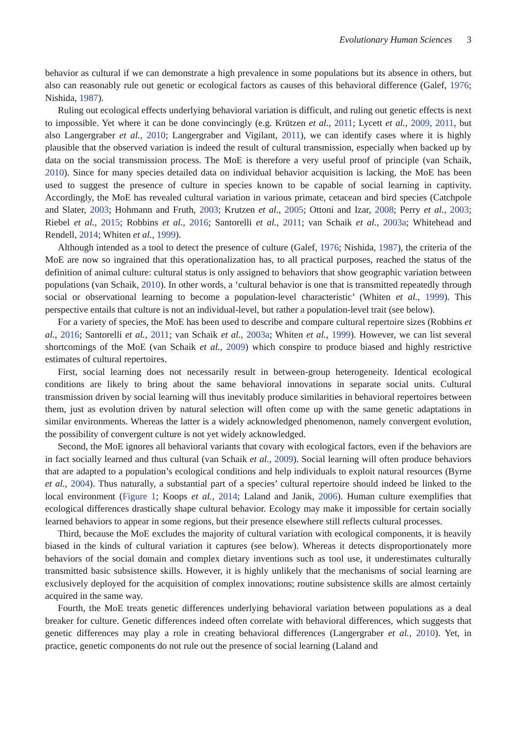Evolutionary Human Sciences 3
behavior as cultural if we can demonstrate a high prevalence in some populations but its absence in others, but also can reasonably rule out genetic or ecological factors as causes of this behavioral difference (Galef, 1976; Nishida, 1987).
Ruling out ecological effects underlying behavioral variation is difficult, and ruling out genetic effects is next to impossible. Yet where it can be done convincingly (e.g. Krützen et al., 2011; Lycett et al., 2009, 2011, but also Langergraber et al., 2010; Langergraber and Vigilant, 2011), we can identify cases where it is highly plausible that the observed variation is indeed the result of cultural transmission, especially when backed up by data on the social transmission process. The MoE is therefore a very useful proof of principle (van Schaik, 2010). Since for many species detailed data on individual behavior acquisition is lacking, the MoE has been used to suggest the presence of culture in species known to be capable of social learning in captivity. Accordingly, the MoE has revealed cultural variation in various primate, cetacean and bird species (Catchpole and Slater, 2003; Hohmann and Fruth, 2003; Krutzen et al., 2005; Ottoni and Izar, 2008; Perry et al., 2003; Riebel et al., 2015; Robbins et al., 2016; Santorelli et al., 2011; van Schaik et al., 2003a; Whitehead and Rendell, 2014; Whiten et al., 1999).
Although intended as a tool to detect the presence of culture (Galef, 1976; Nishida, 1987), the criteria of the MoE are now so ingrained that this operationalization has, to all practical purposes, reached the status of the definition of animal culture: cultural status is only assigned to behaviors that show geographic variation between populations (van Schaik, 2010). In other words, a ‘cultural behavior is one that is transmitted repeatedly through social or observational learning to become a population-level characteristic’ (Whiten et al., 1999). This perspective entails that culture is not an individual-level, but rather a population-level trait (see below).
For a variety of species, the MoE has been used to describe and compare cultural repertoire sizes (Robbins et al., 2016; Santorelli et al., 2011; van Schaik et al., 2003a; Whiten et al., 1999). However, we can list several shortcomings of the MoE (van Schaik et al., 2009) which conspire to produce biased and highly restrictive estimates of cultural repertoires.
First, social learning does not necessarily result in between-group heterogeneity. Identical ecological conditions are likely to bring about the same behavioral innovations in separate social units. Cultural transmission driven by social learning will thus inevitably produce similarities in behavioral repertoires between them, just as evolution driven by natural selection will often come up with the same genetic adaptations in similar environments. Whereas the latter is a widely acknowledged phenomenon, namely convergent evolution, the possibility of convergent culture is not yet widely acknowledged.
Second, the MoE ignores all behavioral variants that covary with ecological factors, even if the behaviors are in fact socially learned and thus cultural (van Schaik et al., 2009). Social learning will often produce behaviors that are adapted to a population’s ecological conditions and help individuals to exploit natural resources (Byrne et al., 2004). Thus naturally, a substantial part of a species’ cultural repertoire should indeed be linked to the local environment (Figure 1; Koops et al., 2014; Laland and Janik, 2006). Human culture exemplifies that ecological differences drastically shape cultural behavior. Ecology may make it impossible for certain socially learned behaviors to appear in some regions, but their presence elsewhere still reflects cultural processes.
Third, because the MoE excludes the majority of cultural variation with ecological components, it is heavily biased in the kinds of cultural variation it captures (see below). Whereas it detects disproportionately more behaviors of the social domain and complex dietary inventions such as tool use, it underestimates culturally transmitted basic subsistence skills. However, it is highly unlikely that the mechanisms of social learning are exclusively deployed for the acquisition of complex innovations; routine subsistence skills are almost certainly acquired in the same way.
Fourth, the MoE treats genetic differences underlying behavioral variation between populations as a deal breaker for culture. Genetic differences indeed often correlate with behavioral differences, which suggests that genetic differences may play a role in creating behavioral differences (Langergraber et al., 2010). Yet, in practice, genetic components do not rule out the presence of social learning (Laland and